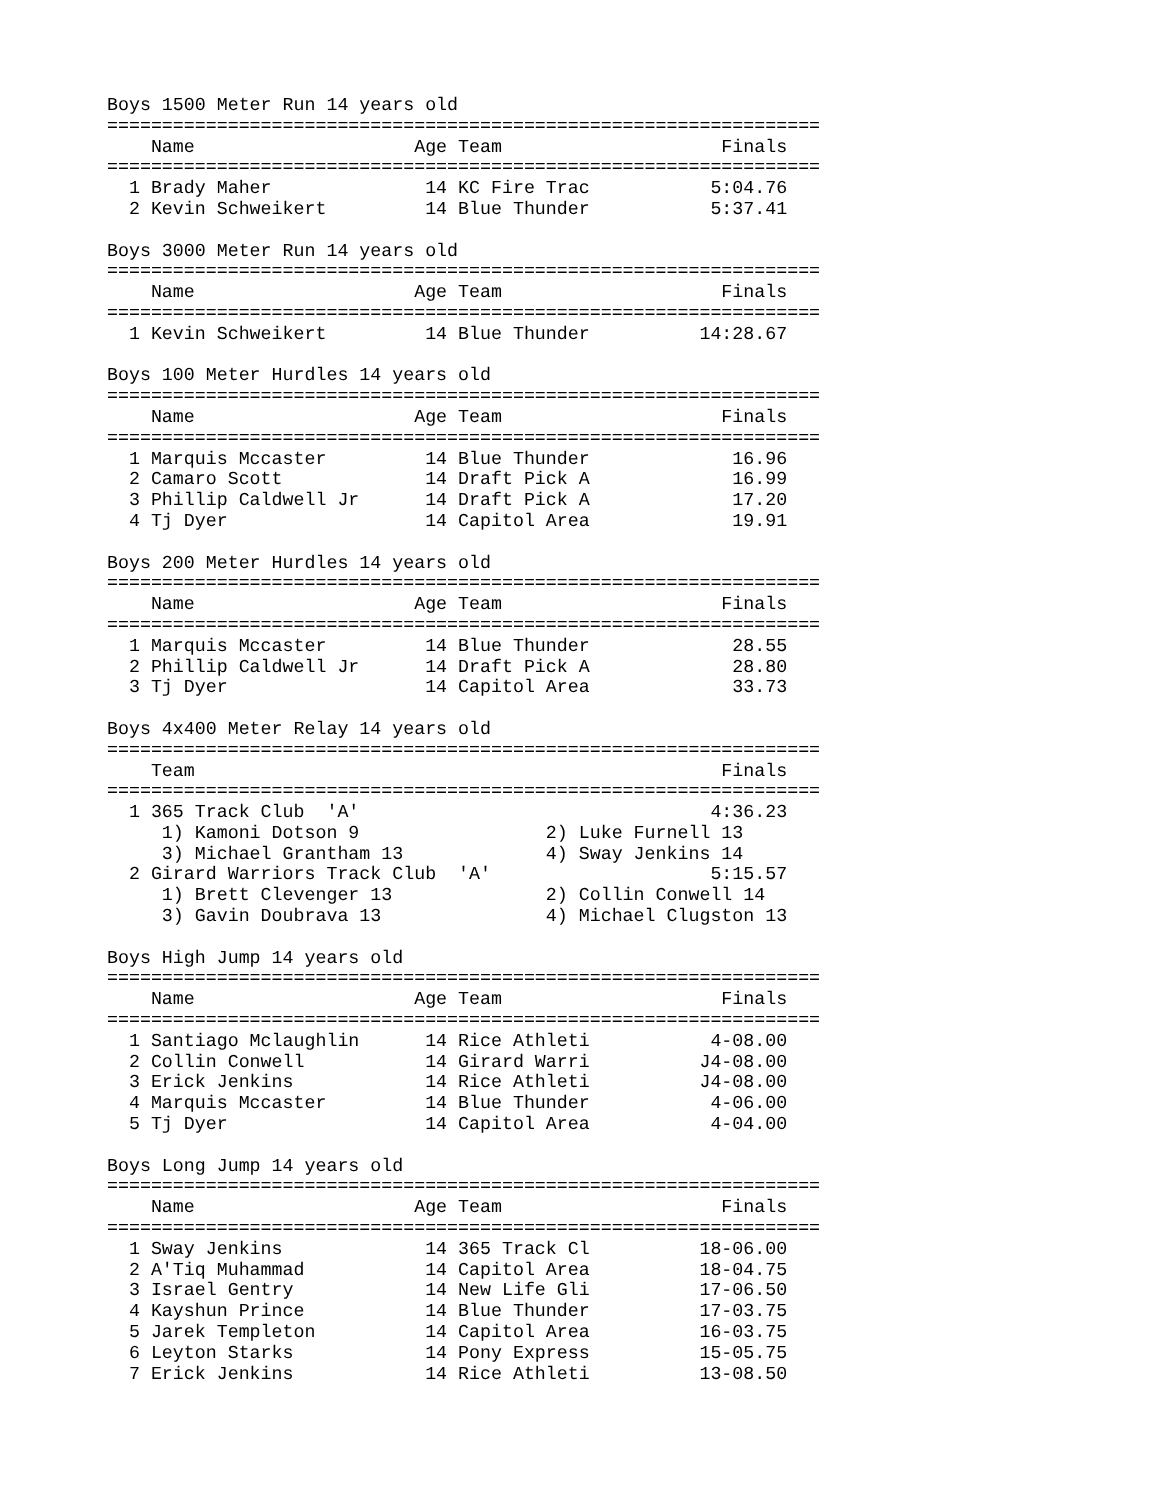Boys 1500 Meter Run 14 years old
=================================================================
    Name                    Age Team                    Finals
=================================================================
  1 Brady Maher              14 KC Fire Trac           5:04.76
  2 Kevin Schweikert         14 Blue Thunder           5:37.41

Boys 3000 Meter Run 14 years old
=================================================================
    Name                    Age Team                    Finals
=================================================================
  1 Kevin Schweikert         14 Blue Thunder          14:28.67

Boys 100 Meter Hurdles 14 years old
=================================================================
    Name                    Age Team                    Finals
=================================================================
  1 Marquis Mccaster         14 Blue Thunder             16.96
  2 Camaro Scott             14 Draft Pick A             16.99
  3 Phillip Caldwell Jr      14 Draft Pick A             17.20
  4 Tj Dyer                  14 Capitol Area             19.91

Boys 200 Meter Hurdles 14 years old
=================================================================
    Name                    Age Team                    Finals
=================================================================
  1 Marquis Mccaster         14 Blue Thunder             28.55
  2 Phillip Caldwell Jr      14 Draft Pick A             28.80
  3 Tj Dyer                  14 Capitol Area             33.73

Boys 4x400 Meter Relay 14 years old
=================================================================
    Team                                                Finals
=================================================================
  1 365 Track Club  'A'                                4:36.23
     1) Kamoni Dotson 9                 2) Luke Furnell 13
     3) Michael Grantham 13             4) Sway Jenkins 14
  2 Girard Warriors Track Club  'A'                    5:15.57
     1) Brett Clevenger 13              2) Collin Conwell 14
     3) Gavin Doubrava 13               4) Michael Clugston 13

Boys High Jump 14 years old
=================================================================
    Name                    Age Team                    Finals
=================================================================
  1 Santiago Mclaughlin      14 Rice Athleti           4-08.00
  2 Collin Conwell           14 Girard Warri          J4-08.00
  3 Erick Jenkins            14 Rice Athleti          J4-08.00
  4 Marquis Mccaster         14 Blue Thunder           4-06.00
  5 Tj Dyer                  14 Capitol Area           4-04.00

Boys Long Jump 14 years old
=================================================================
    Name                    Age Team                    Finals
=================================================================
  1 Sway Jenkins             14 365 Track Cl          18-06.00
  2 A'Tiq Muhammad           14 Capitol Area          18-04.75
  3 Israel Gentry            14 New Life Gli          17-06.50
  4 Kayshun Prince           14 Blue Thunder          17-03.75
  5 Jarek Templeton          14 Capitol Area          16-03.75
  6 Leyton Starks            14 Pony Express          15-05.75
  7 Erick Jenkins            14 Rice Athleti          13-08.50